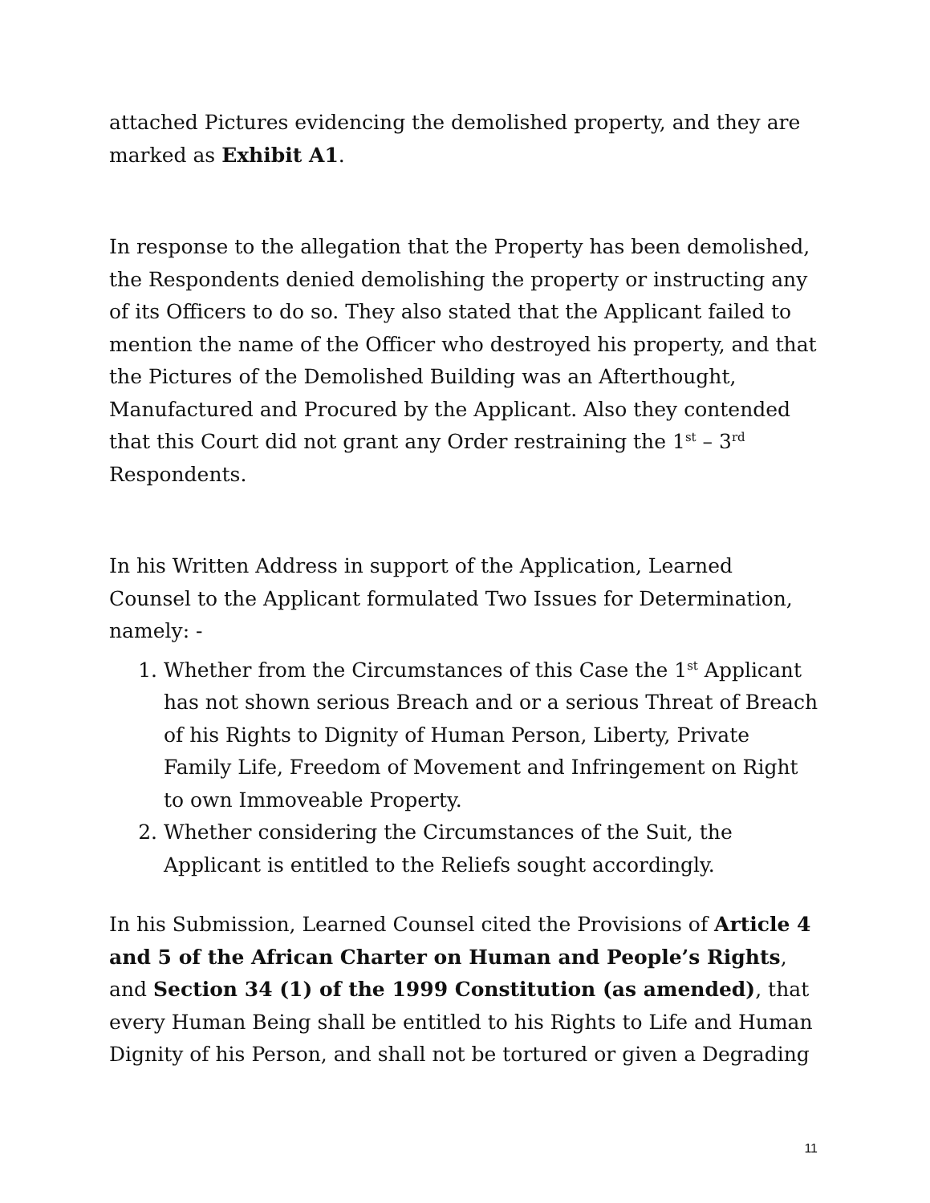attached Pictures evidencing the demolished property, and they are marked as Exhibit A1.
In response to the allegation that the Property has been demolished, the Respondents denied demolishing the property or instructing any of its Officers to do so. They also stated that the Applicant failed to mention the name of the Officer who destroyed his property, and that the Pictures of the Demolished Building was an Afterthought, Manufactured and Procured by the Applicant. Also they contended that this Court did not grant any Order restraining the 1<sup>st</sup> – 3<sup>rd</sup> Respondents.
In his Written Address in support of the Application, Learned Counsel to the Applicant formulated Two Issues for Determination, namely: -
1. Whether from the Circumstances of this Case the 1<sup>st</sup> Applicant has not shown serious Breach and or a serious Threat of Breach of his Rights to Dignity of Human Person, Liberty, Private Family Life, Freedom of Movement and Infringement on Right to own Immoveable Property.
2. Whether considering the Circumstances of the Suit, the Applicant is entitled to the Reliefs sought accordingly.
In his Submission, Learned Counsel cited the Provisions of Article 4 and 5 of the African Charter on Human and People’s Rights, and Section 34 (1) of the 1999 Constitution (as amended), that every Human Being shall be entitled to his Rights to Life and Human Dignity of his Person, and shall not be tortured or given a Degrading
11